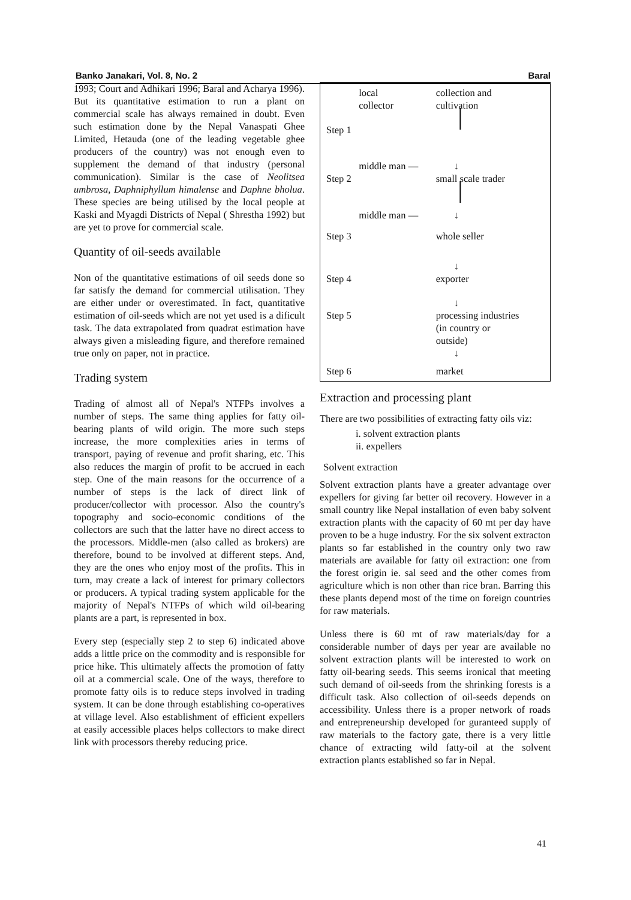Banko Janakari, Vol. 8, No. 2 Baral
1993; Court and Adhikari 1996; Baral and Acharya 1996). But its quantitative estimation to run a plant on commercial scale has always remained in doubt. Even such estimation done by the Nepal Vanaspati Ghee Limited, Hetauda (one of the leading vegetable ghee producers of the country) was not enough even to supplement the demand of that industry (personal communication). Similar is the case of Neolitsea umbrosa, Daphniphyllum himalense and Daphne bholua. These species are being utilised by the local people at Kaski and Myagdi Districts of Nepal ( Shrestha 1992) but are yet to prove for commercial scale.
Quantity of oil-seeds available
Non of the quantitative estimations of oil seeds done so far satisfy the demand for commercial utilisation. They are either under or overestimated. In fact, quantitative estimation of oil-seeds which are not yet used is a dificult task. The data extrapolated from quadrat estimation have always given a misleading figure, and therefore remained true only on paper, not in practice.
Trading system
Trading of almost all of Nepal's NTFPs involves a number of steps. The same thing applies for fatty oil-bearing plants of wild origin. The more such steps increase, the more complexities aries in terms of transport, paying of revenue and profit sharing, etc. This also reduces the margin of profit to be accrued in each step. One of the main reasons for the occurrence of a number of steps is the lack of direct link of producer/collector with processor. Also the country's topography and socio-economic conditions of the collectors are such that the latter have no direct access to the processors. Middle-men (also called as brokers) are therefore, bound to be involved at different steps. And, they are the ones who enjoy most of the profits. This in turn, may create a lack of interest for primary collectors or producers. A typical trading system applicable for the majority of Nepal's NTFPs of which wild oil-bearing plants are a part, is represented in box.
Every step (especially step 2 to step 6) indicated above adds a little price on the commodity and is responsible for price hike. This ultimately affects the promotion of fatty oil at a commercial scale. One of the ways, therefore to promote fatty oils is to reduce steps involved in trading system. It can be done through establishing co-operatives at village level. Also establishment of efficient expellers at easily accessible places helps collectors to make direct link with processors thereby reducing price.
| | local collector | collection and cultivation |
| Step 1 | | │ |
| | middle man — | ↓ |
| Step 2 | | small scale trader |
| | | │ |
| | middle man — | ↓ |
| Step 3 | | whole seller |
| | | ↓ |
| Step 4 | | exporter |
| | | ↓ |
| Step 5 | | processing industries (in country or outside) |
| | | ↓ |
| Step 6 | | market |
Extraction and processing plant
There are two possibilities of extracting fatty oils viz:
i. solvent extraction plants
ii. expellers
Solvent extraction
Solvent extraction plants have a greater advantage over expellers for giving far better oil recovery. However in a small country like Nepal installation of even baby solvent extraction plants with the capacity of 60 mt per day have proven to be a huge industry. For the six solvent extracton plants so far established in the country only two raw materials are available for fatty oil extraction: one from the forest origin ie. sal seed and the other comes from agriculture which is non other than rice bran. Barring this these plants depend most of the time on foreign countries for raw materials.
Unless there is 60 mt of raw materials/day for a considerable number of days per year are available no solvent extraction plants will be interested to work on fatty oil-bearing seeds. This seems ironical that meeting such demand of oil-seeds from the shrinking forests is a difficult task. Also collection of oil-seeds depends on accessibility. Unless there is a proper network of roads and entrepreneurship developed for guranteed supply of raw materials to the factory gate, there is a very little chance of extracting wild fatty-oil at the solvent extraction plants established so far in Nepal.
41